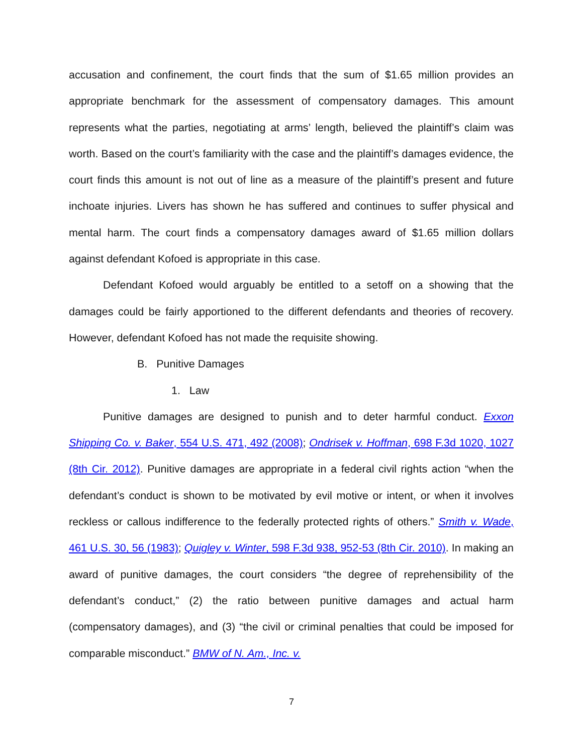accusation and confinement, the court finds that the sum of $1.65 million provides an appropriate benchmark for the assessment of compensatory damages. This amount represents what the parties, negotiating at arms’ length, believed the plaintiff’s claim was worth. Based on the court’s familiarity with the case and the plaintiff’s damages evidence, the court finds this amount is not out of line as a measure of the plaintiff’s present and future inchoate injuries. Livers has shown he has suffered and continues to suffer physical and mental harm. The court finds a compensatory damages award of $1.65 million dollars against defendant Kofoed is appropriate in this case.
Defendant Kofoed would arguably be entitled to a setoff on a showing that the damages could be fairly apportioned to the different defendants and theories of recovery. However, defendant Kofoed has not made the requisite showing.
B. Punitive Damages
1. Law
Punitive damages are designed to punish and to deter harmful conduct. Exxon Shipping Co. v. Baker, 554 U.S. 471, 492 (2008); Ondrisek v. Hoffman, 698 F.3d 1020, 1027 (8th Cir. 2012). Punitive damages are appropriate in a federal civil rights action “when the defendant’s conduct is shown to be motivated by evil motive or intent, or when it involves reckless or callous indifference to the federally protected rights of others.” Smith v. Wade, 461 U.S. 30, 56 (1983); Quigley v. Winter, 598 F.3d 938, 952-53 (8th Cir. 2010). In making an award of punitive damages, the court considers “the degree of reprehensibility of the defendant’s conduct,” (2) the ratio between punitive damages and actual harm (compensatory damages), and (3) “the civil or criminal penalties that could be imposed for comparable misconduct.” BMW of N. Am., Inc. v.
7